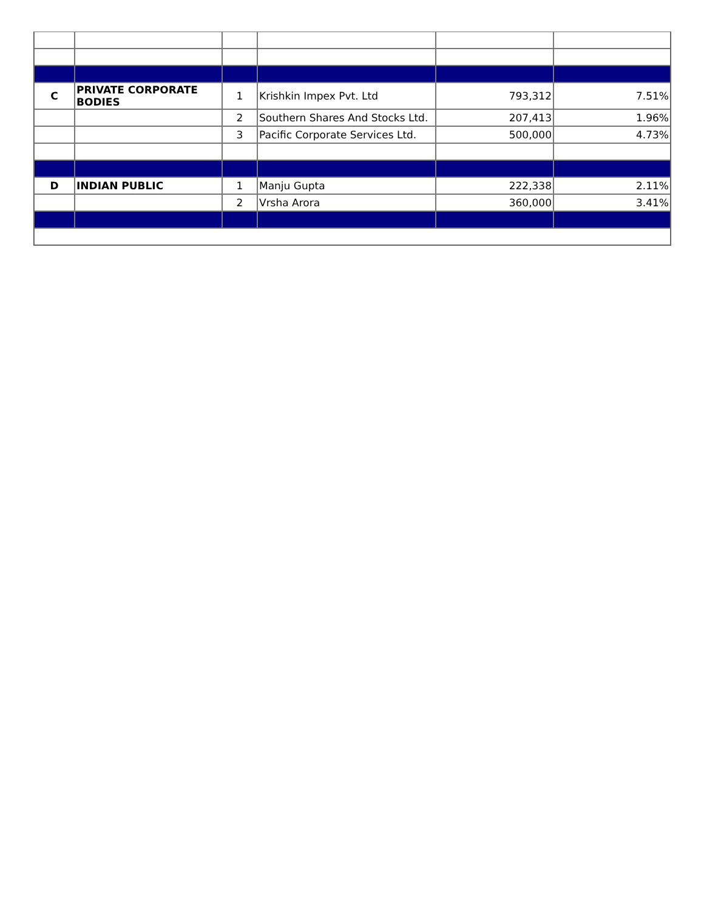| C | PRIVATE CORPORATE BODIES | 1 | Krishkin Impex Pvt. Ltd | 793,312 | 7.51% |
| | | 2 | Southern Shares And Stocks Ltd. | 207,413 | 1.96% |
| | | 3 | Pacific Corporate Services Ltd. | 500,000 | 4.73% |
| D | INDIAN PUBLIC | 1 | Manju Gupta | 222,338 | 2.11% |
| | | 2 | Vrsha Arora | 360,000 | 3.41% |